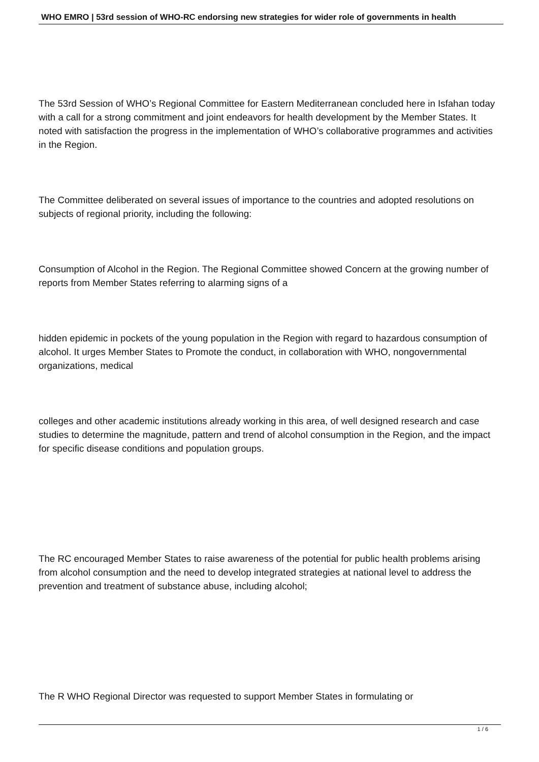WHO EMRO | 53rd session of WHO-RC endorsing new strategies for wider role of governments in health
The 53rd Session of WHO’s Regional Committee for Eastern Mediterranean concluded here in Isfahan today with a call for a strong commitment and joint endeavors for health development by the Member States. It noted with satisfaction the progress in the implementation of WHO’s collaborative programmes and activities in the Region.
The Committee deliberated on several issues of importance to the countries and adopted resolutions on subjects of regional priority, including the following:
Consumption of Alcohol in the Region. The Regional Committee showed Concern at the growing number of reports from Member States referring to alarming signs of a
hidden epidemic in pockets of the young population in the Region with regard to hazardous consumption of alcohol. It urges Member States to Promote the conduct, in collaboration with WHO, nongovernmental organizations, medical
colleges and other academic institutions already working in this area, of well designed research and case studies to determine the magnitude, pattern and trend of alcohol consumption in the Region, and the impact for specific disease conditions and population groups.
The RC encouraged Member States to raise awareness of the potential for public health problems arising from alcohol consumption and the need to develop integrated strategies at national level to address the prevention and treatment of substance abuse, including alcohol;
The R WHO Regional Director was requested to support Member States in formulating or
1 / 6